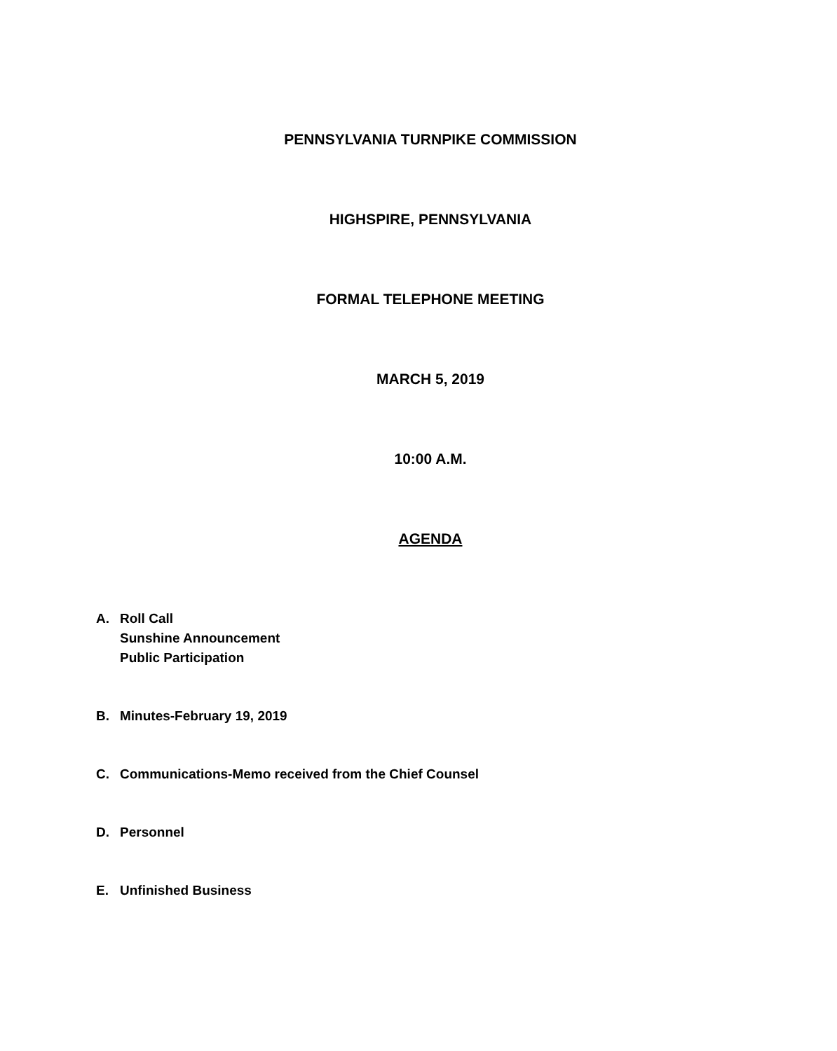PENNSYLVANIA TURNPIKE COMMISSION
HIGHSPIRE, PENNSYLVANIA
FORMAL TELEPHONE MEETING
MARCH 5, 2019
10:00 A.M.
AGENDA
A. Roll Call
Sunshine Announcement
Public Participation
B. Minutes-February 19, 2019
C. Communications-Memo received from the Chief Counsel
D. Personnel
E. Unfinished Business